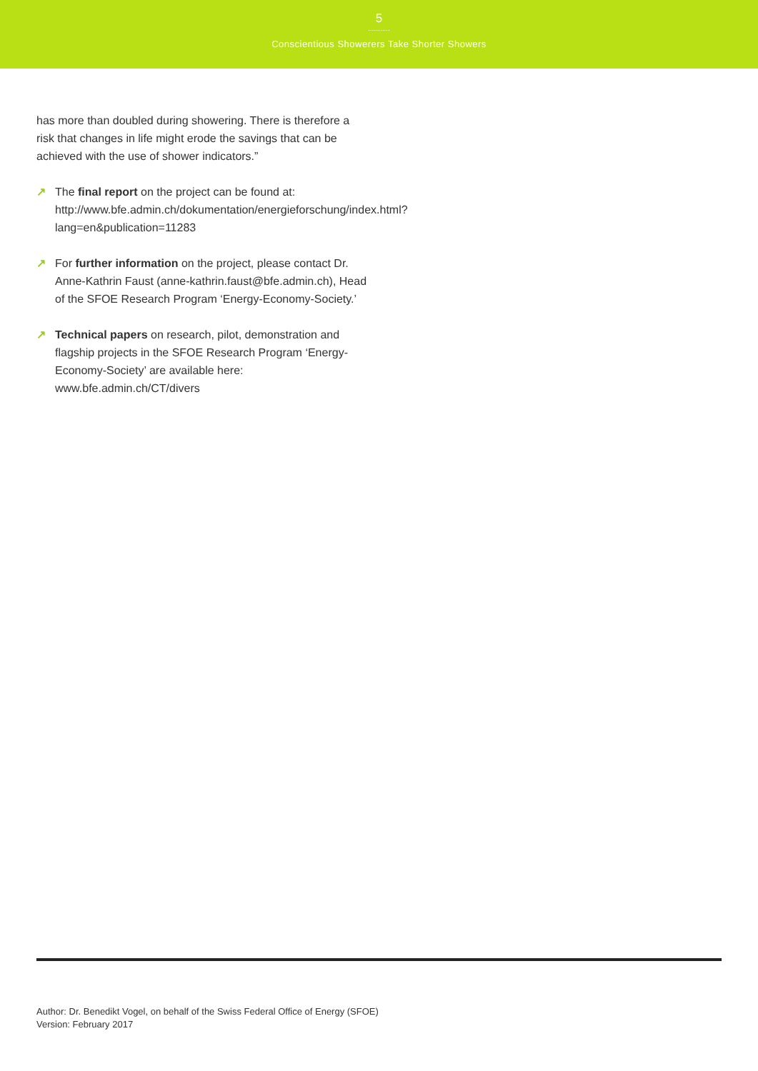5
...........
Conscientious Showerers Take Shorter Showers
has more than doubled during showering. There is therefore a risk that changes in life might erode the savings that can be achieved with the use of shower indicators.”
↗ The final report on the project can be found at: http://www.bfe.admin.ch/dokumentation/energieforschung/index.html?lang=en&publication=11283
↗ For further information on the project, please contact Dr. Anne-Kathrin Faust (anne-kathrin.faust@bfe.admin.ch), Head of the SFOE Research Program ‘Energy-Economy-Society.’
↗ Technical papers on research, pilot, demonstration and flagship projects in the SFOE Research Program ‘Energy-Economy-Society’ are available here: www.bfe.admin.ch/CT/divers
Author: Dr. Benedikt Vogel, on behalf of the Swiss Federal Office of Energy (SFOE)
Version: February 2017